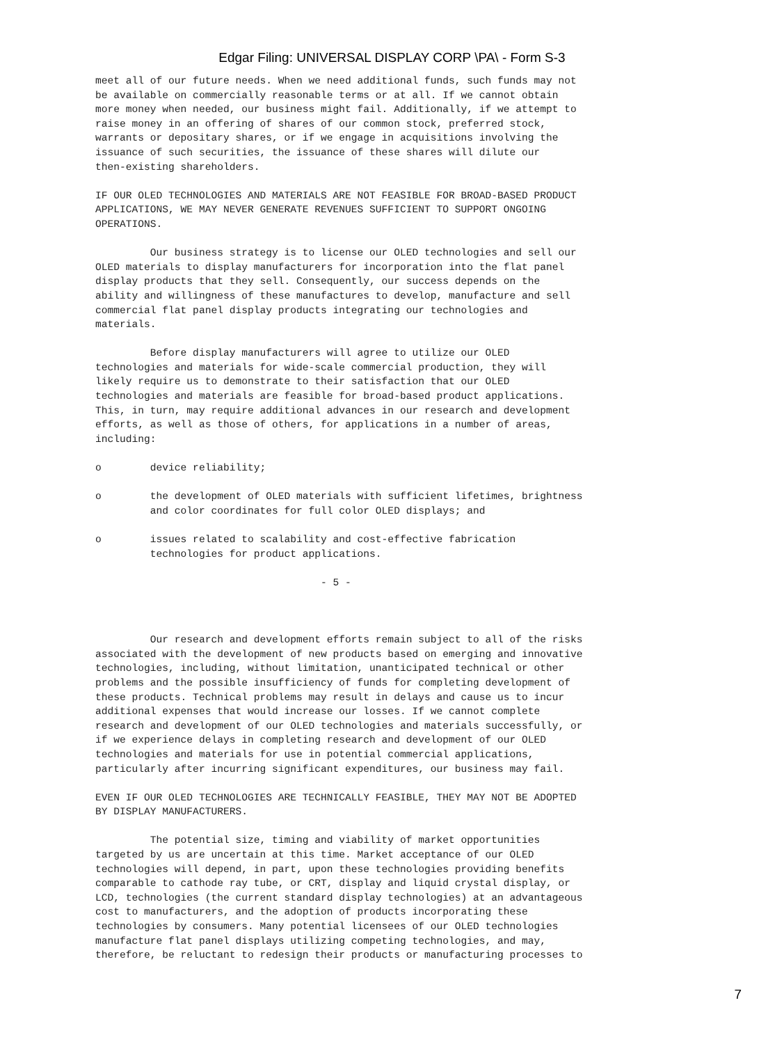Edgar Filing: UNIVERSAL DISPLAY CORP \PA\ - Form S-3
meet all of our future needs. When we need additional funds, such funds may not
be available on commercially reasonable terms or at all. If we cannot obtain
more money when needed, our business might fail. Additionally, if we attempt to
raise money in an offering of shares of our common stock, preferred stock,
warrants or depositary shares, or if we engage in acquisitions involving the
issuance of such securities, the issuance of these shares will dilute our
then-existing shareholders.

IF OUR OLED TECHNOLOGIES AND MATERIALS ARE NOT FEASIBLE FOR BROAD-BASED PRODUCT
APPLICATIONS, WE MAY NEVER GENERATE REVENUES SUFFICIENT TO SUPPORT ONGOING
OPERATIONS.

         Our business strategy is to license our OLED technologies and sell our
OLED materials to display manufacturers for incorporation into the flat panel
display products that they sell. Consequently, our success depends on the
ability and willingness of these manufactures to develop, manufacture and sell
commercial flat panel display products integrating our technologies and
materials.

         Before display manufacturers will agree to utilize our OLED
technologies and materials for wide-scale commercial production, they will
likely require us to demonstrate to their satisfaction that our OLED
technologies and materials are feasible for broad-based product applications.
This, in turn, may require additional advances in our research and development
efforts, as well as those of others, for applications in a number of areas,
including:

o        device reliability;

o        the development of OLED materials with sufficient lifetimes, brightness
         and color coordinates for full color OLED displays; and

o        issues related to scalability and cost-effective fabrication
         technologies for product applications.

                                     - 5 -



         Our research and development efforts remain subject to all of the risks
associated with the development of new products based on emerging and innovative
technologies, including, without limitation, unanticipated technical or other
problems and the possible insufficiency of funds for completing development of
these products. Technical problems may result in delays and cause us to incur
additional expenses that would increase our losses. If we cannot complete
research and development of our OLED technologies and materials successfully, or
if we experience delays in completing research and development of our OLED
technologies and materials for use in potential commercial applications,
particularly after incurring significant expenditures, our business may fail.

EVEN IF OUR OLED TECHNOLOGIES ARE TECHNICALLY FEASIBLE, THEY MAY NOT BE ADOPTED
BY DISPLAY MANUFACTURERS.

         The potential size, timing and viability of market opportunities
targeted by us are uncertain at this time. Market acceptance of our OLED
technologies will depend, in part, upon these technologies providing benefits
comparable to cathode ray tube, or CRT, display and liquid crystal display, or
LCD, technologies (the current standard display technologies) at an advantageous
cost to manufacturers, and the adoption of products incorporating these
technologies by consumers. Many potential licensees of our OLED technologies
manufacture flat panel displays utilizing competing technologies, and may,
therefore, be reluctant to redesign their products or manufacturing processes to
7